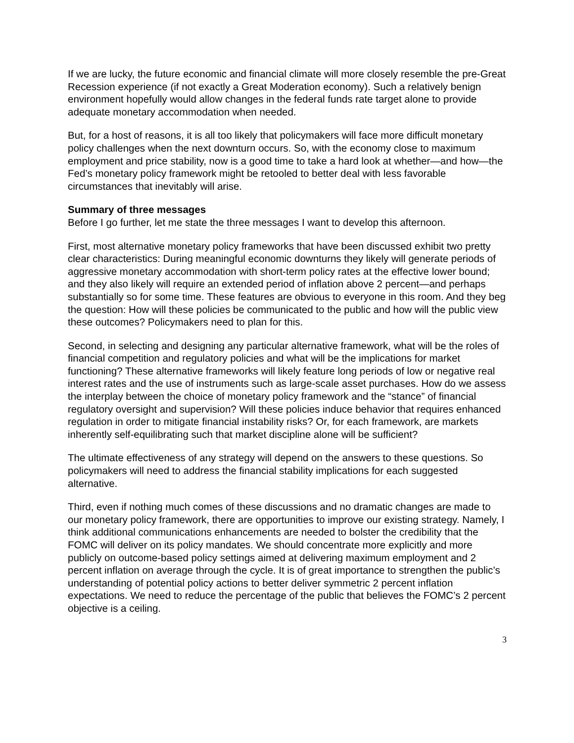If we are lucky, the future economic and financial climate will more closely resemble the pre-Great Recession experience (if not exactly a Great Moderation economy). Such a relatively benign environment hopefully would allow changes in the federal funds rate target alone to provide adequate monetary accommodation when needed.
But, for a host of reasons, it is all too likely that policymakers will face more difficult monetary policy challenges when the next downturn occurs. So, with the economy close to maximum employment and price stability, now is a good time to take a hard look at whether—and how—the Fed’s monetary policy framework might be retooled to better deal with less favorable circumstances that inevitably will arise.
Summary of three messages
Before I go further, let me state the three messages I want to develop this afternoon.
First, most alternative monetary policy frameworks that have been discussed exhibit two pretty clear characteristics: During meaningful economic downturns they likely will generate periods of aggressive monetary accommodation with short-term policy rates at the effective lower bound; and they also likely will require an extended period of inflation above 2 percent—and perhaps substantially so for some time. These features are obvious to everyone in this room. And they beg the question: How will these policies be communicated to the public and how will the public view these outcomes? Policymakers need to plan for this.
Second, in selecting and designing any particular alternative framework, what will be the roles of financial competition and regulatory policies and what will be the implications for market functioning? These alternative frameworks will likely feature long periods of low or negative real interest rates and the use of instruments such as large-scale asset purchases. How do we assess the interplay between the choice of monetary policy framework and the “stance” of financial regulatory oversight and supervision? Will these policies induce behavior that requires enhanced regulation in order to mitigate financial instability risks? Or, for each framework, are markets inherently self-equilibrating such that market discipline alone will be sufficient?
The ultimate effectiveness of any strategy will depend on the answers to these questions. So policymakers will need to address the financial stability implications for each suggested alternative.
Third, even if nothing much comes of these discussions and no dramatic changes are made to our monetary policy framework, there are opportunities to improve our existing strategy. Namely, I think additional communications enhancements are needed to bolster the credibility that the FOMC will deliver on its policy mandates. We should concentrate more explicitly and more publicly on outcome-based policy settings aimed at delivering maximum employment and 2 percent inflation on average through the cycle. It is of great importance to strengthen the public’s understanding of potential policy actions to better deliver symmetric 2 percent inflation expectations. We need to reduce the percentage of the public that believes the FOMC’s 2 percent objective is a ceiling.
3